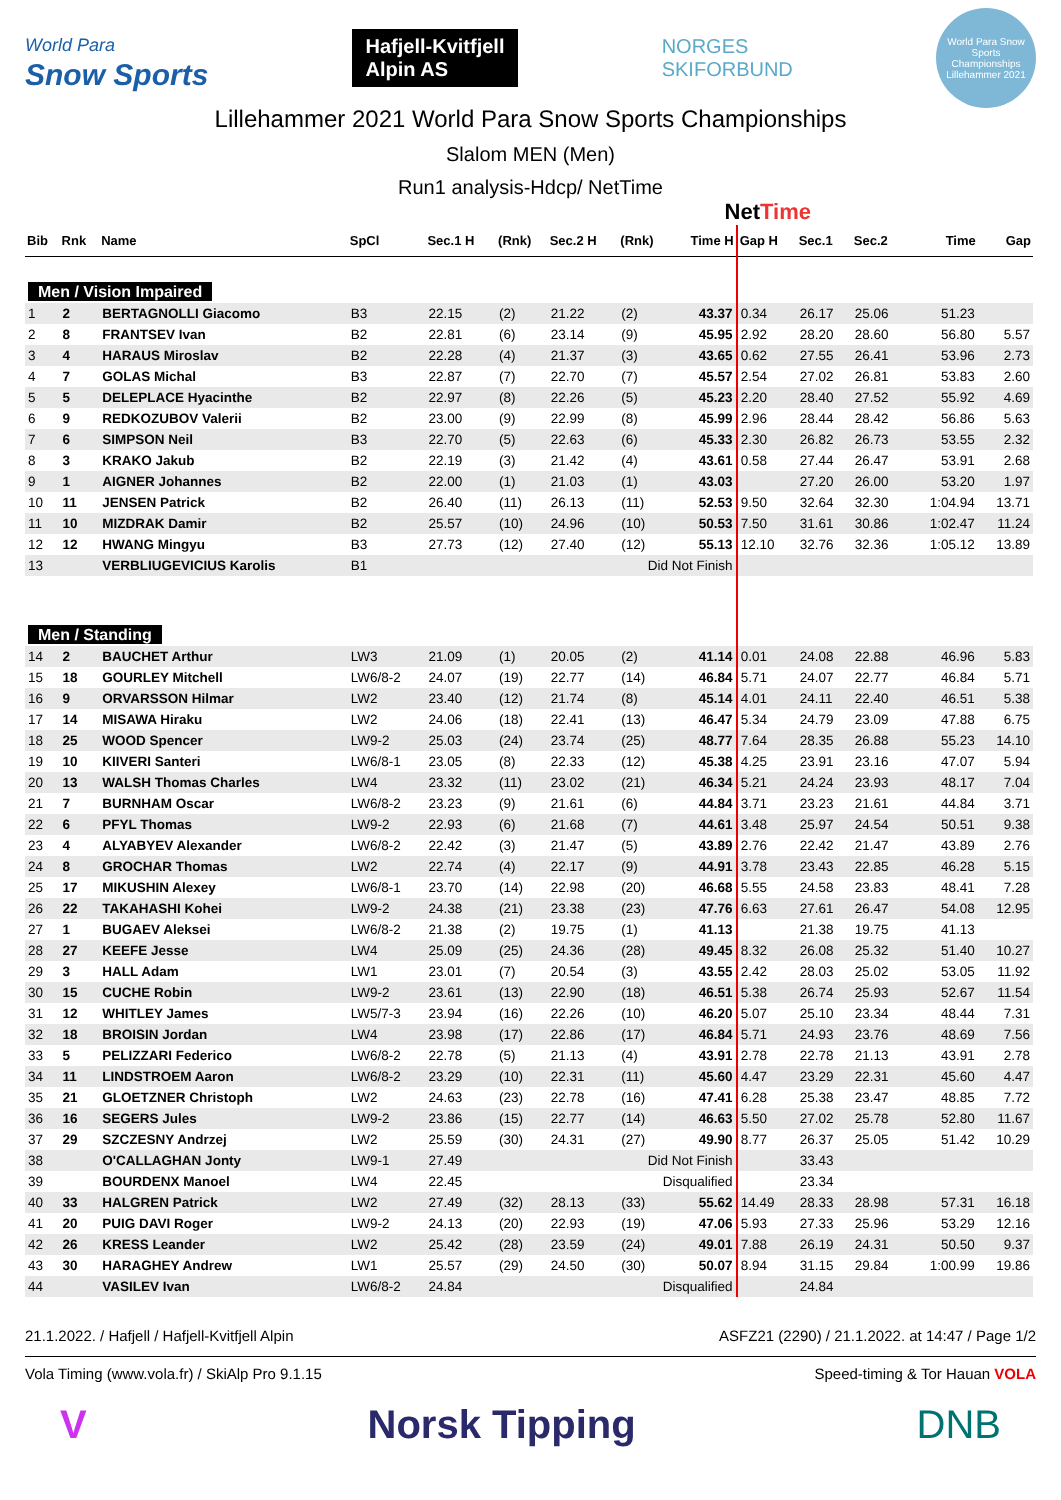World Para
Snow Sports
Hafjell-Kvitfjell
Alpin AS
NORGES
SKIFORBUND
World Para Snow Sports Championships Lillehammer 2021
Lillehammer 2021 World Para Snow Sports Championships
Slalom MEN (Men)
Run1 analysis-Hdcp/ NetTime
NetTime
| Bib | Rnk | Name | SpCl | Sec.1 H | (Rnk) | Sec.2 H | (Rnk) | Time H | Gap H | Sec.1 | Sec.2 | Time | Gap |
| --- | --- | --- | --- | --- | --- | --- | --- | --- | --- | --- | --- | --- | --- |
| Men / Vision Impaired | | | | | | | | | | | | | |
| 1 | 2 | BERTAGNOLLI Giacomo | B3 | 22.15 | (2) | 21.22 | (2) | 43.37 | 0.34 | 26.17 | 25.06 | 51.23 | |
| 2 | 8 | FRANTSEV Ivan | B2 | 22.81 | (6) | 23.14 | (9) | 45.95 | 2.92 | 28.20 | 28.60 | 56.80 | 5.57 |
| 3 | 4 | HARAUS Miroslav | B2 | 22.28 | (4) | 21.37 | (3) | 43.65 | 0.62 | 27.55 | 26.41 | 53.96 | 2.73 |
| 4 | 7 | GOLAS Michal | B3 | 22.87 | (7) | 22.70 | (7) | 45.57 | 2.54 | 27.02 | 26.81 | 53.83 | 2.60 |
| 5 | 5 | DELEPLACE Hyacinthe | B2 | 22.97 | (8) | 22.26 | (5) | 45.23 | 2.20 | 28.40 | 27.52 | 55.92 | 4.69 |
| 6 | 9 | REDKOZUBOV Valerii | B2 | 23.00 | (9) | 22.99 | (8) | 45.99 | 2.96 | 28.44 | 28.42 | 56.86 | 5.63 |
| 7 | 6 | SIMPSON Neil | B3 | 22.70 | (5) | 22.63 | (6) | 45.33 | 2.30 | 26.82 | 26.73 | 53.55 | 2.32 |
| 8 | 3 | KRAKO Jakub | B2 | 22.19 | (3) | 21.42 | (4) | 43.61 | 0.58 | 27.44 | 26.47 | 53.91 | 2.68 |
| 9 | 1 | AIGNER Johannes | B2 | 22.00 | (1) | 21.03 | (1) | 43.03 | | 27.20 | 26.00 | 53.20 | 1.97 |
| 10 | 11 | JENSEN Patrick | B2 | 26.40 | (11) | 26.13 | (11) | 52.53 | 9.50 | 32.64 | 32.30 | 1:04.94 | 13.71 |
| 11 | 10 | MIZDRAK Damir | B2 | 25.57 | (10) | 24.96 | (10) | 50.53 | 7.50 | 31.61 | 30.86 | 1:02.47 | 11.24 |
| 12 | 12 | HWANG Mingyu | B3 | 27.73 | (12) | 27.40 | (12) | 55.13 | 12.10 | 32.76 | 32.36 | 1:05.12 | 13.89 |
| 13 | | VERBLIUGEVICIUS Karolis | B1 | Did Not Finish | | | | | | | | | |
| Men / Standing | | | | | | | | | | | | | |
| 14 | 2 | BAUCHET Arthur | LW3 | 21.09 | (1) | 20.05 | (2) | 41.14 | 0.01 | 24.08 | 22.88 | 46.96 | 5.83 |
| 15 | 18 | GOURLEY Mitchell | LW6/8-2 | 24.07 | (19) | 22.77 | (14) | 46.84 | 5.71 | 24.07 | 22.77 | 46.84 | 5.71 |
| 16 | 9 | ORVARSSON Hilmar | LW2 | 23.40 | (12) | 21.74 | (8) | 45.14 | 4.01 | 24.11 | 22.40 | 46.51 | 5.38 |
| 17 | 14 | MISAWA Hiraku | LW2 | 24.06 | (18) | 22.41 | (13) | 46.47 | 5.34 | 24.79 | 23.09 | 47.88 | 6.75 |
| 18 | 25 | WOOD Spencer | LW9-2 | 25.03 | (24) | 23.74 | (25) | 48.77 | 7.64 | 28.35 | 26.88 | 55.23 | 14.10 |
| 19 | 10 | KIIVERI Santeri | LW6/8-1 | 23.05 | (8) | 22.33 | (12) | 45.38 | 4.25 | 23.91 | 23.16 | 47.07 | 5.94 |
| 20 | 13 | WALSH Thomas Charles | LW4 | 23.32 | (11) | 23.02 | (21) | 46.34 | 5.21 | 24.24 | 23.93 | 48.17 | 7.04 |
| 21 | 7 | BURNHAM Oscar | LW6/8-2 | 23.23 | (9) | 21.61 | (6) | 44.84 | 3.71 | 23.23 | 21.61 | 44.84 | 3.71 |
| 22 | 6 | PFYL Thomas | LW9-2 | 22.93 | (6) | 21.68 | (7) | 44.61 | 3.48 | 25.97 | 24.54 | 50.51 | 9.38 |
| 23 | 4 | ALYABYEV Alexander | LW6/8-2 | 22.42 | (3) | 21.47 | (5) | 43.89 | 2.76 | 22.42 | 21.47 | 43.89 | 2.76 |
| 24 | 8 | GROCHAR Thomas | LW2 | 22.74 | (4) | 22.17 | (9) | 44.91 | 3.78 | 23.43 | 22.85 | 46.28 | 5.15 |
| 25 | 17 | MIKUSHIN Alexey | LW6/8-1 | 23.70 | (14) | 22.98 | (20) | 46.68 | 5.55 | 24.58 | 23.83 | 48.41 | 7.28 |
| 26 | 22 | TAKAHASHI Kohei | LW9-2 | 24.38 | (21) | 23.38 | (23) | 47.76 | 6.63 | 27.61 | 26.47 | 54.08 | 12.95 |
| 27 | 1 | BUGAEV Aleksei | LW6/8-2 | 21.38 | (2) | 19.75 | (1) | 41.13 | | 21.38 | 19.75 | 41.13 | |
| 28 | 27 | KEEFE Jesse | LW4 | 25.09 | (25) | 24.36 | (28) | 49.45 | 8.32 | 26.08 | 25.32 | 51.40 | 10.27 |
| 29 | 3 | HALL Adam | LW1 | 23.01 | (7) | 20.54 | (3) | 43.55 | 2.42 | 28.03 | 25.02 | 53.05 | 11.92 |
| 30 | 15 | CUCHE Robin | LW9-2 | 23.61 | (13) | 22.90 | (18) | 46.51 | 5.38 | 26.74 | 25.93 | 52.67 | 11.54 |
| 31 | 12 | WHITLEY James | LW5/7-3 | 23.94 | (16) | 22.26 | (10) | 46.20 | 5.07 | 25.10 | 23.34 | 48.44 | 7.31 |
| 32 | 18 | BROISIN Jordan | LW4 | 23.98 | (17) | 22.86 | (17) | 46.84 | 5.71 | 24.93 | 23.76 | 48.69 | 7.56 |
| 33 | 5 | PELIZZARI Federico | LW6/8-2 | 22.78 | (5) | 21.13 | (4) | 43.91 | 2.78 | 22.78 | 21.13 | 43.91 | 2.78 |
| 34 | 11 | LINDSTROEM Aaron | LW6/8-2 | 23.29 | (10) | 22.31 | (11) | 45.60 | 4.47 | 23.29 | 22.31 | 45.60 | 4.47 |
| 35 | 21 | GLOETZNER Christoph | LW2 | 24.63 | (23) | 22.78 | (16) | 47.41 | 6.28 | 25.38 | 23.47 | 48.85 | 7.72 |
| 36 | 16 | SEGERS Jules | LW9-2 | 23.86 | (15) | 22.77 | (14) | 46.63 | 5.50 | 27.02 | 25.78 | 52.80 | 11.67 |
| 37 | 29 | SZCZESNY Andrzej | LW2 | 25.59 | (30) | 24.31 | (27) | 49.90 | 8.77 | 26.37 | 25.05 | 51.42 | 10.29 |
| 38 | | O'CALLAGHAN Jonty | LW9-1 | 27.49 | | Did Not Finish | | | | 33.43 | | | |
| 39 | | BOURDENX Manoel | LW4 | 22.45 | | Disqualified | | | | 23.34 | | | |
| 40 | 33 | HALGREN Patrick | LW2 | 27.49 | (32) | 28.13 | (33) | 55.62 | 14.49 | 28.33 | 28.98 | 57.31 | 16.18 |
| 41 | 20 | PUIG DAVI Roger | LW9-2 | 24.13 | (20) | 22.93 | (19) | 47.06 | 5.93 | 27.33 | 25.96 | 53.29 | 12.16 |
| 42 | 26 | KRESS Leander | LW2 | 25.42 | (28) | 23.59 | (24) | 49.01 | 7.88 | 26.19 | 24.31 | 50.50 | 9.37 |
| 43 | 30 | HARAGHEY Andrew | LW1 | 25.57 | (29) | 24.50 | (30) | 50.07 | 8.94 | 31.15 | 29.84 | 1:00.99 | 19.86 |
| 44 | | VASILEV Ivan | LW6/8-2 | 24.84 | | Disqualified | | | | 24.84 | | | |
21.1.2022. / Hafjell / Hafjell-Kvitfjell Alpin ASFZ21 (2290) / 21.1.2022. at 14:47 / Page 1/2
Vola Timing (www.vola.fr) / SkiAlp Pro 9.1.15 Speed-timing & Tor Hauan VOLA
V Norsk Tipping DNB